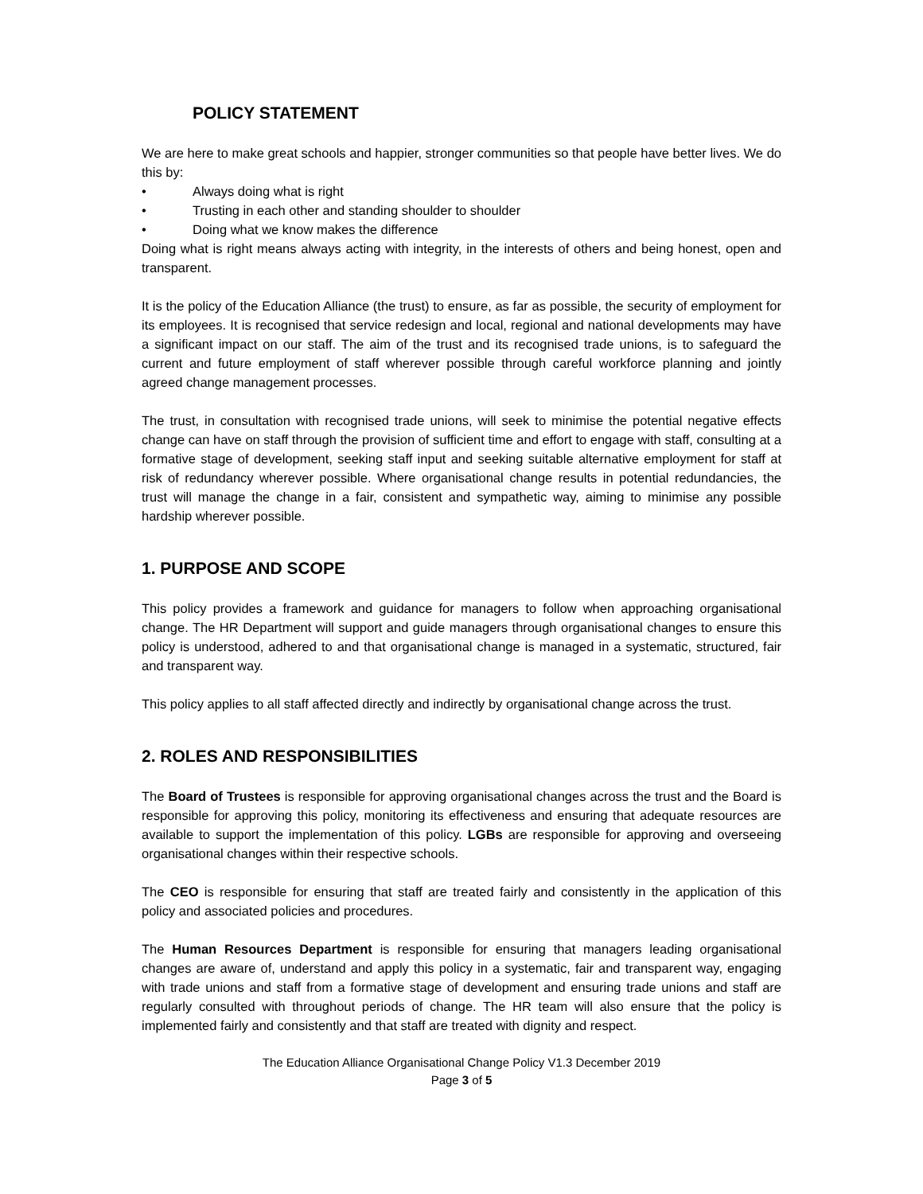POLICY STATEMENT
We are here to make great schools and happier, stronger communities so that people have better lives. We do this by:
• Always doing what is right
• Trusting in each other and standing shoulder to shoulder
• Doing what we know makes the difference
Doing what is right means always acting with integrity, in the interests of others and being honest, open and transparent.
It is the policy of the Education Alliance (the trust) to ensure, as far as possible, the security of employment for its employees. It is recognised that service redesign and local, regional and national developments may have a significant impact on our staff. The aim of the trust and its recognised trade unions, is to safeguard the current and future employment of staff wherever possible through careful workforce planning and jointly agreed change management processes.
The trust, in consultation with recognised trade unions, will seek to minimise the potential negative effects change can have on staff through the provision of sufficient time and effort to engage with staff, consulting at a formative stage of development, seeking staff input and seeking suitable alternative employment for staff at risk of redundancy wherever possible. Where organisational change results in potential redundancies, the trust will manage the change in a fair, consistent and sympathetic way, aiming to minimise any possible hardship wherever possible.
1. PURPOSE AND SCOPE
This policy provides a framework and guidance for managers to follow when approaching organisational change. The HR Department will support and guide managers through organisational changes to ensure this policy is understood, adhered to and that organisational change is managed in a systematic, structured, fair and transparent way.
This policy applies to all staff affected directly and indirectly by organisational change across the trust.
2. ROLES AND RESPONSIBILITIES
The Board of Trustees is responsible for approving organisational changes across the trust and the Board is responsible for approving this policy, monitoring its effectiveness and ensuring that adequate resources are available to support the implementation of this policy. LGBs are responsible for approving and overseeing organisational changes within their respective schools.
The CEO is responsible for ensuring that staff are treated fairly and consistently in the application of this policy and associated policies and procedures.
The Human Resources Department is responsible for ensuring that managers leading organisational changes are aware of, understand and apply this policy in a systematic, fair and transparent way, engaging with trade unions and staff from a formative stage of development and ensuring trade unions and staff are regularly consulted with throughout periods of change. The HR team will also ensure that the policy is implemented fairly and consistently and that staff are treated with dignity and respect.
The Education Alliance Organisational Change Policy V1.3 December 2019
Page 3 of 5